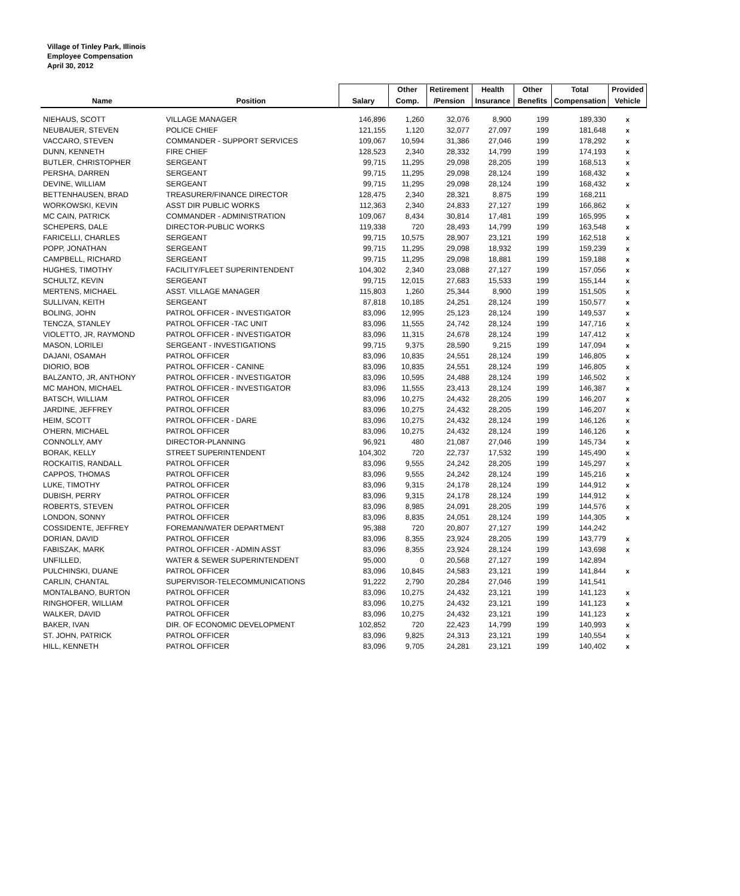Village of Tinley Park, Illinois
Employee Compensation
April 30, 2012
| | | | Other | Retirement | Health | Other | Total | Provided |
| --- | --- | --- | --- | --- | --- | --- | --- | --- |
| Name | Position | Salary | Comp. | /Pension | Insurance | Benefits | Compensation | Vehicle |
| NIEHAUS, SCOTT | VILLAGE MANAGER | 146,896 | 1,260 | 32,076 | 8,900 | 199 | 189,330 | x |
| NEUBAUER, STEVEN | POLICE CHIEF | 121,155 | 1,120 | 32,077 | 27,097 | 199 | 181,648 | x |
| VACCARO, STEVEN | COMMANDER - SUPPORT SERVICES | 109,067 | 10,594 | 31,386 | 27,046 | 199 | 178,292 | x |
| DUNN, KENNETH | FIRE CHIEF | 128,523 | 2,340 | 28,332 | 14,799 | 199 | 174,193 | x |
| BUTLER, CHRISTOPHER | SERGEANT | 99,715 | 11,295 | 29,098 | 28,205 | 199 | 168,513 | x |
| PERSHA, DARREN | SERGEANT | 99,715 | 11,295 | 29,098 | 28,124 | 199 | 168,432 | x |
| DEVINE, WILLIAM | SERGEANT | 99,715 | 11,295 | 29,098 | 28,124 | 199 | 168,432 | x |
| BETTENHAUSEN, BRAD | TREASURER/FINANCE DIRECTOR | 128,475 | 2,340 | 28,321 | 8,875 | 199 | 168,211 | |
| WORKOWSKI, KEVIN | ASST DIR PUBLIC WORKS | 112,363 | 2,340 | 24,833 | 27,127 | 199 | 166,862 | x |
| MC CAIN, PATRICK | COMMANDER - ADMINISTRATION | 109,067 | 8,434 | 30,814 | 17,481 | 199 | 165,995 | x |
| SCHEPERS, DALE | DIRECTOR-PUBLIC WORKS | 119,338 | 720 | 28,493 | 14,799 | 199 | 163,548 | x |
| FARICELLI, CHARLES | SERGEANT | 99,715 | 10,575 | 28,907 | 23,121 | 199 | 162,518 | x |
| POPP, JONATHAN | SERGEANT | 99,715 | 11,295 | 29,098 | 18,932 | 199 | 159,239 | x |
| CAMPBELL, RICHARD | SERGEANT | 99,715 | 11,295 | 29,098 | 18,881 | 199 | 159,188 | x |
| HUGHES, TIMOTHY | FACILITY/FLEET SUPERINTENDENT | 104,302 | 2,340 | 23,088 | 27,127 | 199 | 157,056 | x |
| SCHULTZ, KEVIN | SERGEANT | 99,715 | 12,015 | 27,683 | 15,533 | 199 | 155,144 | x |
| MERTENS, MICHAEL | ASST. VILLAGE MANAGER | 115,803 | 1,260 | 25,344 | 8,900 | 199 | 151,505 | x |
| SULLIVAN, KEITH | SERGEANT | 87,818 | 10,185 | 24,251 | 28,124 | 199 | 150,577 | x |
| BOLING, JOHN | PATROL OFFICER - INVESTIGATOR | 83,096 | 12,995 | 25,123 | 28,124 | 199 | 149,537 | x |
| TENCZA, STANLEY | PATROL OFFICER -TAC UNIT | 83,096 | 11,555 | 24,742 | 28,124 | 199 | 147,716 | x |
| VIOLETTO, JR, RAYMOND | PATROL OFFICER - INVESTIGATOR | 83,096 | 11,315 | 24,678 | 28,124 | 199 | 147,412 | x |
| MASON, LORILEI | SERGEANT - INVESTIGATIONS | 99,715 | 9,375 | 28,590 | 9,215 | 199 | 147,094 | x |
| DAJANI, OSAMAH | PATROL OFFICER | 83,096 | 10,835 | 24,551 | 28,124 | 199 | 146,805 | x |
| DIORIO, BOB | PATROL OFFICER - CANINE | 83,096 | 10,835 | 24,551 | 28,124 | 199 | 146,805 | x |
| BALZANTO, JR, ANTHONY | PATROL OFFICER - INVESTIGATOR | 83,096 | 10,595 | 24,488 | 28,124 | 199 | 146,502 | x |
| MC MAHON, MICHAEL | PATROL OFFICER - INVESTIGATOR | 83,096 | 11,555 | 23,413 | 28,124 | 199 | 146,387 | x |
| BATSCH, WILLIAM | PATROL OFFICER | 83,096 | 10,275 | 24,432 | 28,205 | 199 | 146,207 | x |
| JARDINE, JEFFREY | PATROL OFFICER | 83,096 | 10,275 | 24,432 | 28,205 | 199 | 146,207 | x |
| HEIM, SCOTT | PATROL OFFICER - DARE | 83,096 | 10,275 | 24,432 | 28,124 | 199 | 146,126 | x |
| O'HERN, MICHAEL | PATROL OFFICER | 83,096 | 10,275 | 24,432 | 28,124 | 199 | 146,126 | x |
| CONNOLLY, AMY | DIRECTOR-PLANNING | 96,921 | 480 | 21,087 | 27,046 | 199 | 145,734 | x |
| BORAK, KELLY | STREET SUPERINTENDENT | 104,302 | 720 | 22,737 | 17,532 | 199 | 145,490 | x |
| ROCKAITIS, RANDALL | PATROL OFFICER | 83,096 | 9,555 | 24,242 | 28,205 | 199 | 145,297 | x |
| CAPPOS, THOMAS | PATROL OFFICER | 83,096 | 9,555 | 24,242 | 28,124 | 199 | 145,216 | x |
| LUKE, TIMOTHY | PATROL OFFICER | 83,096 | 9,315 | 24,178 | 28,124 | 199 | 144,912 | x |
| DUBISH, PERRY | PATROL OFFICER | 83,096 | 9,315 | 24,178 | 28,124 | 199 | 144,912 | x |
| ROBERTS, STEVEN | PATROL OFFICER | 83,096 | 8,985 | 24,091 | 28,205 | 199 | 144,576 | x |
| LONDON, SONNY | PATROL OFFICER | 83,096 | 8,835 | 24,051 | 28,124 | 199 | 144,305 | x |
| COSSIDENTE, JEFFREY | FOREMAN/WATER DEPARTMENT | 95,388 | 720 | 20,807 | 27,127 | 199 | 144,242 | |
| DORIAN, DAVID | PATROL OFFICER | 83,096 | 8,355 | 23,924 | 28,205 | 199 | 143,779 | x |
| FABISZAK, MARK | PATROL OFFICER - ADMIN ASST | 83,096 | 8,355 | 23,924 | 28,124 | 199 | 143,698 | x |
| UNFILLED, | WATER & SEWER SUPERINTENDENT | 95,000 | 0 | 20,568 | 27,127 | 199 | 142,894 | |
| PULCHINSKI, DUANE | PATROL OFFICER | 83,096 | 10,845 | 24,583 | 23,121 | 199 | 141,844 | x |
| CARLIN, CHANTAL | SUPERVISOR-TELECOMMUNICATIONS | 91,222 | 2,790 | 20,284 | 27,046 | 199 | 141,541 | |
| MONTALBANO, BURTON | PATROL OFFICER | 83,096 | 10,275 | 24,432 | 23,121 | 199 | 141,123 | x |
| RINGHOFER, WILLIAM | PATROL OFFICER | 83,096 | 10,275 | 24,432 | 23,121 | 199 | 141,123 | x |
| WALKER, DAVID | PATROL OFFICER | 83,096 | 10,275 | 24,432 | 23,121 | 199 | 141,123 | x |
| BAKER, IVAN | DIR. OF ECONOMIC DEVELOPMENT | 102,852 | 720 | 22,423 | 14,799 | 199 | 140,993 | x |
| ST. JOHN, PATRICK | PATROL OFFICER | 83,096 | 9,825 | 24,313 | 23,121 | 199 | 140,554 | x |
| HILL, KENNETH | PATROL OFFICER | 83,096 | 9,705 | 24,281 | 23,121 | 199 | 140,402 | x |